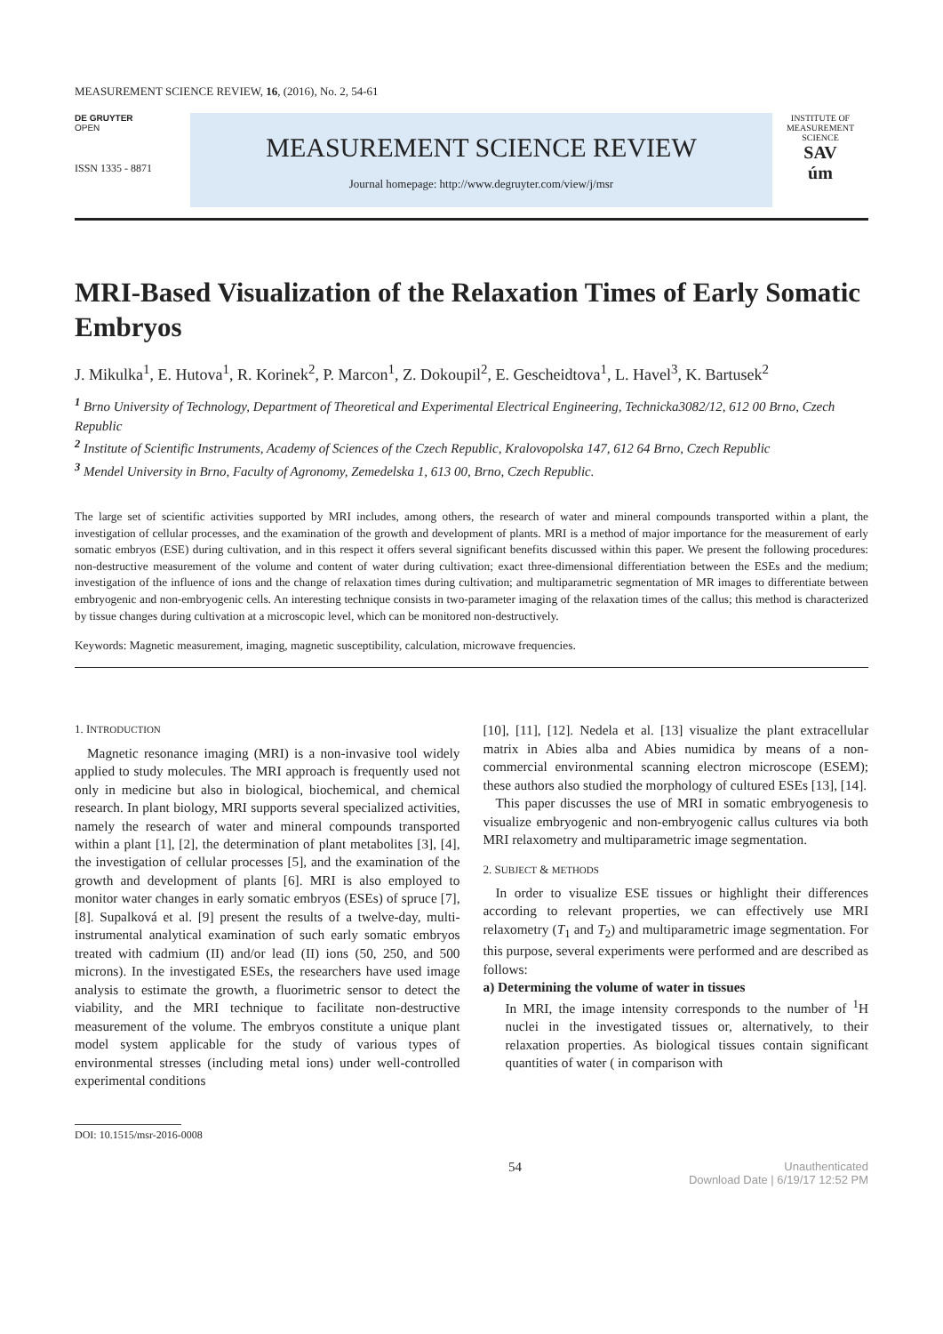MEASUREMENT SCIENCE REVIEW, 16, (2016), No. 2, 54-61
DE GRUYTER
OPEN
ISSN 1335 - 8871
MEASUREMENT SCIENCE REVIEW
Journal homepage: http://www.degruyter.com/view/j/msr
INSTITUTE OF MEASUREMENT SCIENCE
SAV
úm
MRI-Based Visualization of the Relaxation Times of Early Somatic Embryos
J. Mikulka<sup>1</sup>, E. Hutova<sup>1</sup>, R. Korinek<sup>2</sup>, P. Marcon<sup>1</sup>, Z. Dokoupil<sup>2</sup>, E. Gescheidtova<sup>1</sup>, L. Havel<sup>3</sup>, K. Bartusek<sup>2</sup>
<sup>1</sup> Brno University of Technology, Department of Theoretical and Experimental Electrical Engineering, Technicka3082/12, 612 00 Brno, Czech Republic
<sup>2</sup> Institute of Scientific Instruments, Academy of Sciences of the Czech Republic, Kralovopolska 147, 612 64 Brno, Czech Republic
<sup>3</sup> Mendel University in Brno, Faculty of Agronomy, Zemedelska 1, 613 00, Brno, Czech Republic.
The large set of scientific activities supported by MRI includes, among others, the research of water and mineral compounds transported within a plant, the investigation of cellular processes, and the examination of the growth and development of plants. MRI is a method of major importance for the measurement of early somatic embryos (ESE) during cultivation, and in this respect it offers several significant benefits discussed within this paper. We present the following procedures: non-destructive measurement of the volume and content of water during cultivation; exact three-dimensional differentiation between the ESEs and the medium; investigation of the influence of ions and the change of relaxation times during cultivation; and multiparametric segmentation of MR images to differentiate between embryogenic and non-embryogenic cells. An interesting technique consists in two-parameter imaging of the relaxation times of the callus; this method is characterized by tissue changes during cultivation at a microscopic level, which can be monitored non-destructively.
Keywords: Magnetic measurement, imaging, magnetic susceptibility, calculation, microwave frequencies.
1. INTRODUCTION
Magnetic resonance imaging (MRI) is a non-invasive tool widely applied to study molecules. The MRI approach is frequently used not only in medicine but also in biological, biochemical, and chemical research. In plant biology, MRI supports several specialized activities, namely the research of water and mineral compounds transported within a plant [1], [2], the determination of plant metabolites [3], [4], the investigation of cellular processes [5], and the examination of the growth and development of plants [6]. MRI is also employed to monitor water changes in early somatic embryos (ESEs) of spruce [7], [8]. Supalková et al. [9] present the results of a twelve-day, multi-instrumental analytical examination of such early somatic embryos treated with cadmium (II) and/or lead (II) ions (50, 250, and 500 microns). In the investigated ESEs, the researchers have used image analysis to estimate the growth, a fluorimetric sensor to detect the viability, and the MRI technique to facilitate non-destructive measurement of the volume. The embryos constitute a unique plant model system applicable for the study of various types of environmental stresses (including metal ions) under well-controlled experimental conditions
[10], [11], [12]. Nedela et al. [13] visualize the plant extracellular matrix in Abies alba and Abies numidica by means of a non-commercial environmental scanning electron microscope (ESEM); these authors also studied the morphology of cultured ESEs [13], [14].
This paper discusses the use of MRI in somatic embryogenesis to visualize embryogenic and non-embryogenic callus cultures via both MRI relaxometry and multiparametric image segmentation.
2. SUBJECT & METHODS
In order to visualize ESE tissues or highlight their differences according to relevant properties, we can effectively use MRI relaxometry (T<sub>1</sub> and T<sub>2</sub>) and multiparametric image segmentation. For this purpose, several experiments were performed and are described as follows:
a) Determining the volume of water in tissues
In MRI, the image intensity corresponds to the number of <sup>1</sup>H nuclei in the investigated tissues or, alternatively, to their relaxation properties. As biological tissues contain significant quantities of water ( in comparison with
DOI: 10.1515/msr-2016-0008
54 Unauthenticated
Download Date | 6/19/17 12:52 PM